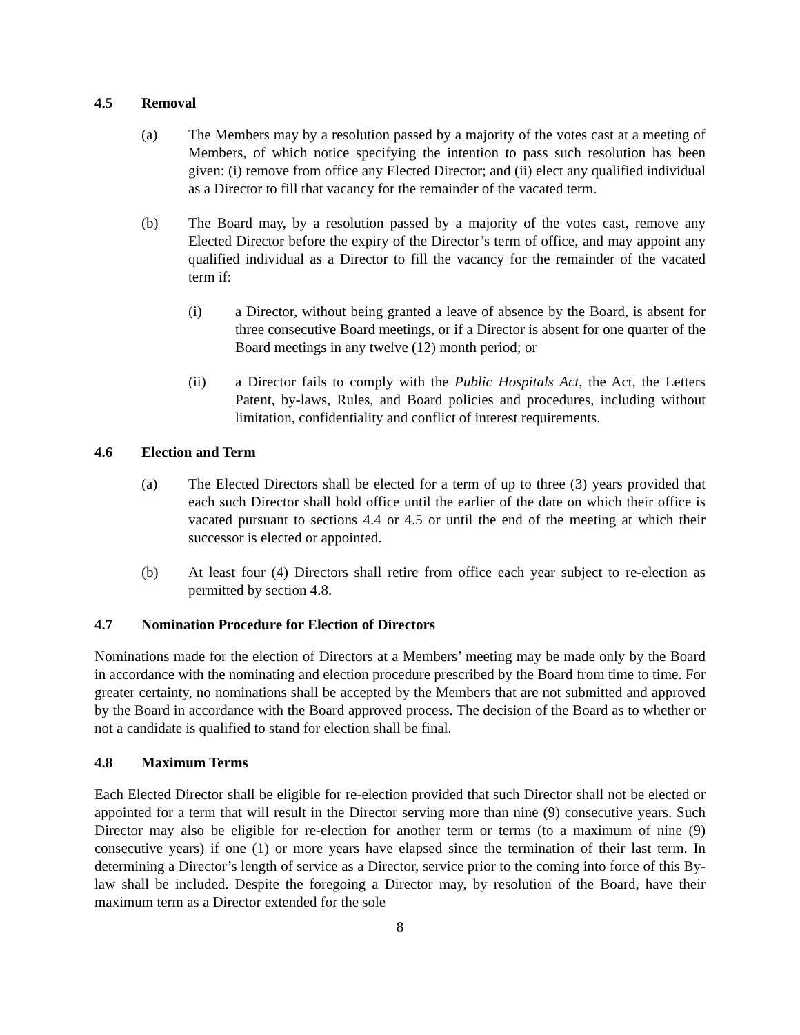4.5 Removal
(a) The Members may by a resolution passed by a majority of the votes cast at a meeting of Members, of which notice specifying the intention to pass such resolution has been given: (i) remove from office any Elected Director; and (ii) elect any qualified individual as a Director to fill that vacancy for the remainder of the vacated term.
(b) The Board may, by a resolution passed by a majority of the votes cast, remove any Elected Director before the expiry of the Director’s term of office, and may appoint any qualified individual as a Director to fill the vacancy for the remainder of the vacated term if:
(i) a Director, without being granted a leave of absence by the Board, is absent for three consecutive Board meetings, or if a Director is absent for one quarter of the Board meetings in any twelve (12) month period; or
(ii) a Director fails to comply with the Public Hospitals Act, the Act, the Letters Patent, by-laws, Rules, and Board policies and procedures, including without limitation, confidentiality and conflict of interest requirements.
4.6 Election and Term
(a) The Elected Directors shall be elected for a term of up to three (3) years provided that each such Director shall hold office until the earlier of the date on which their office is vacated pursuant to sections 4.4 or 4.5 or until the end of the meeting at which their successor is elected or appointed.
(b) At least four (4) Directors shall retire from office each year subject to re-election as permitted by section 4.8.
4.7 Nomination Procedure for Election of Directors
Nominations made for the election of Directors at a Members’ meeting may be made only by the Board in accordance with the nominating and election procedure prescribed by the Board from time to time. For greater certainty, no nominations shall be accepted by the Members that are not submitted and approved by the Board in accordance with the Board approved process. The decision of the Board as to whether or not a candidate is qualified to stand for election shall be final.
4.8 Maximum Terms
Each Elected Director shall be eligible for re-election provided that such Director shall not be elected or appointed for a term that will result in the Director serving more than nine (9) consecutive years. Such Director may also be eligible for re-election for another term or terms (to a maximum of nine (9) consecutive years) if one (1) or more years have elapsed since the termination of their last term. In determining a Director’s length of service as a Director, service prior to the coming into force of this By-law shall be included. Despite the foregoing a Director may, by resolution of the Board, have their maximum term as a Director extended for the sole
8